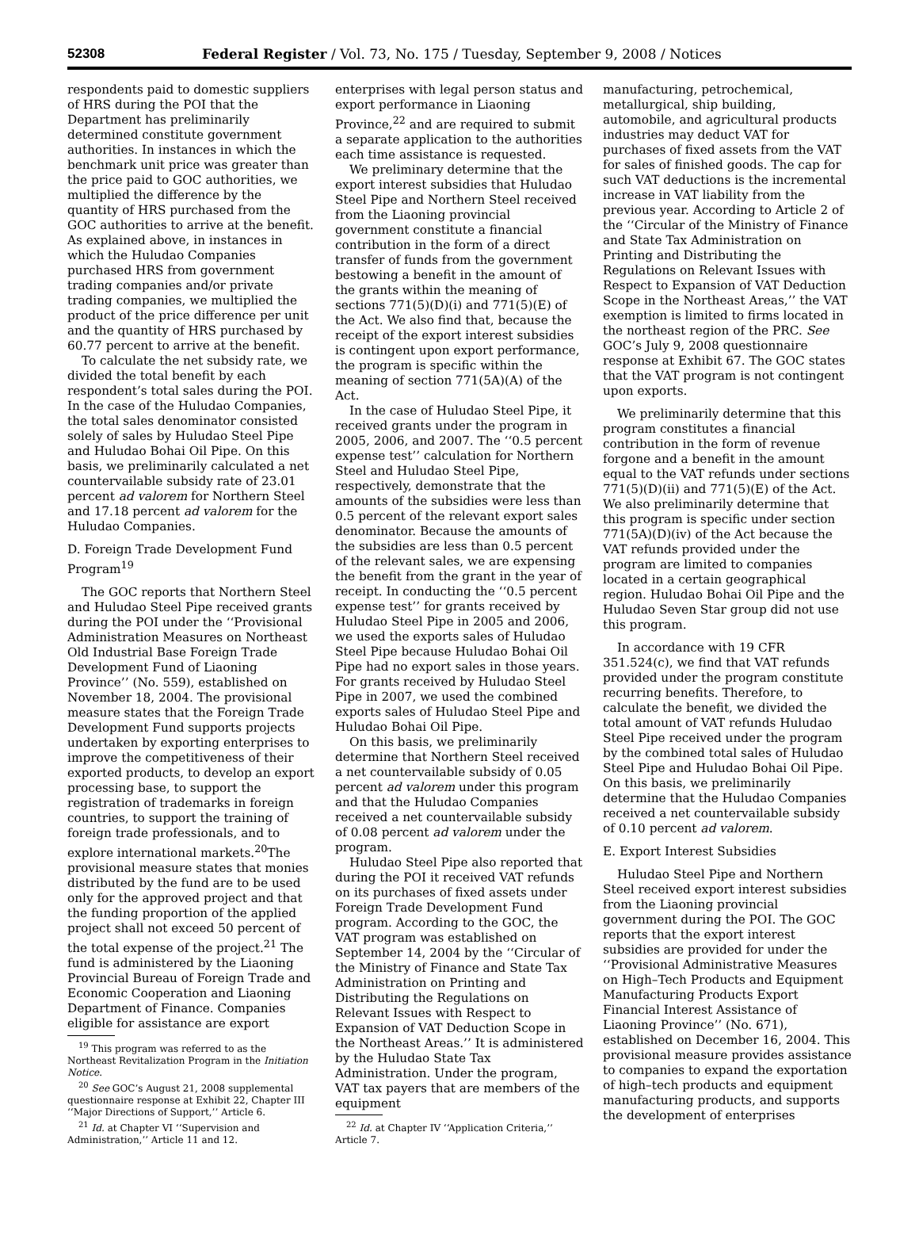52308 Federal Register / Vol. 73, No. 175 / Tuesday, September 9, 2008 / Notices
respondents paid to domestic suppliers of HRS during the POI that the Department has preliminarily determined constitute government authorities. In instances in which the benchmark unit price was greater than the price paid to GOC authorities, we multiplied the difference by the quantity of HRS purchased from the GOC authorities to arrive at the benefit. As explained above, in instances in which the Huludao Companies purchased HRS from government trading companies and/or private trading companies, we multiplied the product of the price difference per unit and the quantity of HRS purchased by 60.77 percent to arrive at the benefit.
To calculate the net subsidy rate, we divided the total benefit by each respondent’s total sales during the POI. In the case of the Huludao Companies, the total sales denominator consisted solely of sales by Huludao Steel Pipe and Huludao Bohai Oil Pipe. On this basis, we preliminarily calculated a net countervailable subsidy rate of 23.01 percent ad valorem for Northern Steel and 17.18 percent ad valorem for the Huludao Companies.
D. Foreign Trade Development Fund Program<sup>19</sup>
The GOC reports that Northern Steel and Huludao Steel Pipe received grants during the POI under the ‘‘Provisional Administration Measures on Northeast Old Industrial Base Foreign Trade Development Fund of Liaoning Province’’ (No. 559), established on November 18, 2004. The provisional measure states that the Foreign Trade Development Fund supports projects undertaken by exporting enterprises to improve the competitiveness of their exported products, to develop an export processing base, to support the registration of trademarks in foreign countries, to support the training of foreign trade professionals, and to explore international markets.<sup>20</sup>The provisional measure states that monies distributed by the fund are to be used only for the approved project and that the funding proportion of the applied project shall not exceed 50 percent of the total expense of the project.<sup>21</sup> The fund is administered by the Liaoning Provincial Bureau of Foreign Trade and Economic Cooperation and Liaoning Department of Finance. Companies eligible for assistance are export
<sup>19</sup> This program was referred to as the Northeast Revitalization Program in the Initiation Notice.
<sup>20</sup> See GOC’s August 21, 2008 supplemental questionnaire response at Exhibit 22, Chapter III ‘‘Major Directions of Support,’’ Article 6.
<sup>21</sup> Id. at Chapter VI ‘‘Supervision and Administration,’’ Article 11 and 12.
enterprises with legal person status and export performance in Liaoning Province,<sup>22</sup> and are required to submit a separate application to the authorities each time assistance is requested.
We preliminary determine that the export interest subsidies that Huludao Steel Pipe and Northern Steel received from the Liaoning provincial government constitute a financial contribution in the form of a direct transfer of funds from the government bestowing a benefit in the amount of the grants within the meaning of sections 771(5)(D)(i) and 771(5)(E) of the Act. We also find that, because the receipt of the export interest subsidies is contingent upon export performance, the program is specific within the meaning of section 771(5A)(A) of the Act.
In the case of Huludao Steel Pipe, it received grants under the program in 2005, 2006, and 2007. The ‘‘0.5 percent expense test’’ calculation for Northern Steel and Huludao Steel Pipe, respectively, demonstrate that the amounts of the subsidies were less than 0.5 percent of the relevant export sales denominator. Because the amounts of the subsidies are less than 0.5 percent of the relevant sales, we are expensing the benefit from the grant in the year of receipt. In conducting the ‘‘0.5 percent expense test’’ for grants received by Huludao Steel Pipe in 2005 and 2006, we used the exports sales of Huludao Steel Pipe because Huludao Bohai Oil Pipe had no export sales in those years. For grants received by Huludao Steel Pipe in 2007, we used the combined exports sales of Huludao Steel Pipe and Huludao Bohai Oil Pipe.
On this basis, we preliminarily determine that Northern Steel received a net countervailable subsidy of 0.05 percent ad valorem under this program and that the Huludao Companies received a net countervailable subsidy of 0.08 percent ad valorem under the program.
Huludao Steel Pipe also reported that during the POI it received VAT refunds on its purchases of fixed assets under Foreign Trade Development Fund program. According to the GOC, the VAT program was established on September 14, 2004 by the ‘‘Circular of the Ministry of Finance and State Tax Administration on Printing and Distributing the Regulations on Relevant Issues with Respect to Expansion of VAT Deduction Scope in the Northeast Areas.’’ It is administered by the Huludao State Tax Administration. Under the program, VAT tax payers that are members of the equipment
<sup>22</sup> Id. at Chapter IV ‘‘Application Criteria,’’ Article 7.
manufacturing, petrochemical, metallurgical, ship building, automobile, and agricultural products industries may deduct VAT for purchases of fixed assets from the VAT for sales of finished goods. The cap for such VAT deductions is the incremental increase in VAT liability from the previous year. According to Article 2 of the ‘‘Circular of the Ministry of Finance and State Tax Administration on Printing and Distributing the Regulations on Relevant Issues with Respect to Expansion of VAT Deduction Scope in the Northeast Areas,’’ the VAT exemption is limited to firms located in the northeast region of the PRC. See GOC’s July 9, 2008 questionnaire response at Exhibit 67. The GOC states that the VAT program is not contingent upon exports.
We preliminarily determine that this program constitutes a financial contribution in the form of revenue forgone and a benefit in the amount equal to the VAT refunds under sections 771(5)(D)(ii) and 771(5)(E) of the Act. We also preliminarily determine that this program is specific under section 771(5A)(D)(iv) of the Act because the VAT refunds provided under the program are limited to companies located in a certain geographical region. Huludao Bohai Oil Pipe and the Huludao Seven Star group did not use this program.
In accordance with 19 CFR 351.524(c), we find that VAT refunds provided under the program constitute recurring benefits. Therefore, to calculate the benefit, we divided the total amount of VAT refunds Huludao Steel Pipe received under the program by the combined total sales of Huludao Steel Pipe and Huludao Bohai Oil Pipe. On this basis, we preliminarily determine that the Huludao Companies received a net countervailable subsidy of 0.10 percent ad valorem.
E. Export Interest Subsidies
Huludao Steel Pipe and Northern Steel received export interest subsidies from the Liaoning provincial government during the POI. The GOC reports that the export interest subsidies are provided for under the ‘‘Provisional Administrative Measures on High–Tech Products and Equipment Manufacturing Products Export Financial Interest Assistance of Liaoning Province’’ (No. 671), established on December 16, 2004. This provisional measure provides assistance to companies to expand the exportation of high–tech products and equipment manufacturing products, and supports the development of enterprises